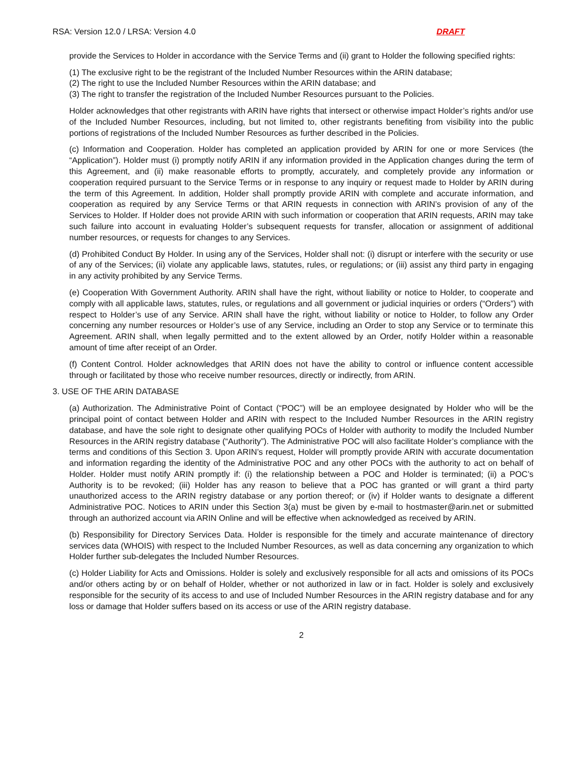RSA: Version 12.0 / LRSA: Version 4.0 DRAFT
provide the Services to Holder in accordance with the Service Terms and (ii) grant to Holder the following specified rights:
(1) The exclusive right to be the registrant of the Included Number Resources within the ARIN database;
(2) The right to use the Included Number Resources within the ARIN database; and
(3) The right to transfer the registration of the Included Number Resources pursuant to the Policies.
Holder acknowledges that other registrants with ARIN have rights that intersect or otherwise impact Holder’s rights and/or use of the Included Number Resources, including, but not limited to, other registrants benefiting from visibility into the public portions of registrations of the Included Number Resources as further described in the Policies.
(c) Information and Cooperation. Holder has completed an application provided by ARIN for one or more Services (the “Application”). Holder must (i) promptly notify ARIN if any information provided in the Application changes during the term of this Agreement, and (ii) make reasonable efforts to promptly, accurately, and completely provide any information or cooperation required pursuant to the Service Terms or in response to any inquiry or request made to Holder by ARIN during the term of this Agreement. In addition, Holder shall promptly provide ARIN with complete and accurate information, and cooperation as required by any Service Terms or that ARIN requests in connection with ARIN’s provision of any of the Services to Holder. If Holder does not provide ARIN with such information or cooperation that ARIN requests, ARIN may take such failure into account in evaluating Holder’s subsequent requests for transfer, allocation or assignment of additional number resources, or requests for changes to any Services.
(d) Prohibited Conduct By Holder. In using any of the Services, Holder shall not: (i) disrupt or interfere with the security or use of any of the Services; (ii) violate any applicable laws, statutes, rules, or regulations; or (iii) assist any third party in engaging in any activity prohibited by any Service Terms.
(e) Cooperation With Government Authority. ARIN shall have the right, without liability or notice to Holder, to cooperate and comply with all applicable laws, statutes, rules, or regulations and all government or judicial inquiries or orders (“Orders”) with respect to Holder’s use of any Service. ARIN shall have the right, without liability or notice to Holder, to follow any Order concerning any number resources or Holder’s use of any Service, including an Order to stop any Service or to terminate this Agreement. ARIN shall, when legally permitted and to the extent allowed by an Order, notify Holder within a reasonable amount of time after receipt of an Order.
(f) Content Control. Holder acknowledges that ARIN does not have the ability to control or influence content accessible through or facilitated by those who receive number resources, directly or indirectly, from ARIN.
3. USE OF THE ARIN DATABASE
(a) Authorization. The Administrative Point of Contact (“POC”) will be an employee designated by Holder who will be the principal point of contact between Holder and ARIN with respect to the Included Number Resources in the ARIN registry database, and have the sole right to designate other qualifying POCs of Holder with authority to modify the Included Number Resources in the ARIN registry database (“Authority”). The Administrative POC will also facilitate Holder’s compliance with the terms and conditions of this Section 3. Upon ARIN’s request, Holder will promptly provide ARIN with accurate documentation and information regarding the identity of the Administrative POC and any other POCs with the authority to act on behalf of Holder. Holder must notify ARIN promptly if: (i) the relationship between a POC and Holder is terminated; (ii) a POC’s Authority is to be revoked; (iii) Holder has any reason to believe that a POC has granted or will grant a third party unauthorized access to the ARIN registry database or any portion thereof; or (iv) if Holder wants to designate a different Administrative POC. Notices to ARIN under this Section 3(a) must be given by e-mail to hostmaster@arin.net or submitted through an authorized account via ARIN Online and will be effective when acknowledged as received by ARIN.
(b) Responsibility for Directory Services Data. Holder is responsible for the timely and accurate maintenance of directory services data (WHOIS) with respect to the Included Number Resources, as well as data concerning any organization to which Holder further sub-delegates the Included Number Resources.
(c) Holder Liability for Acts and Omissions. Holder is solely and exclusively responsible for all acts and omissions of its POCs and/or others acting by or on behalf of Holder, whether or not authorized in law or in fact. Holder is solely and exclusively responsible for the security of its access to and use of Included Number Resources in the ARIN registry database and for any loss or damage that Holder suffers based on its access or use of the ARIN registry database.
2